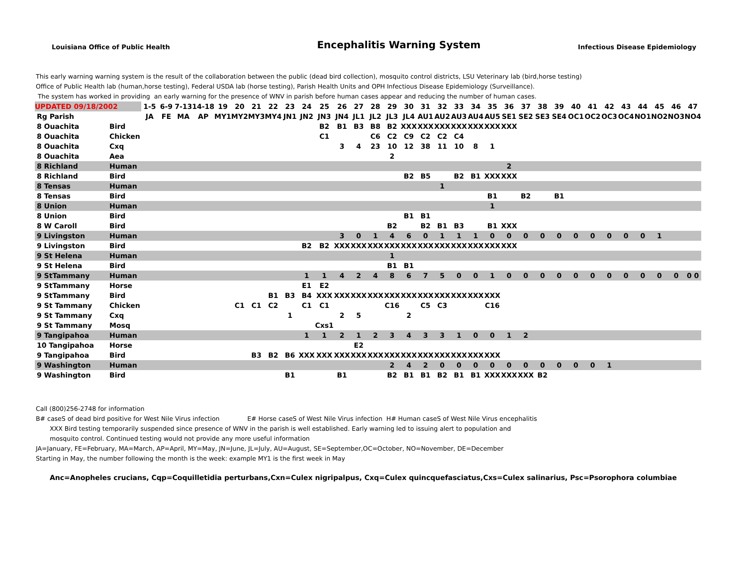Louisiana Office of Public Health Encephalitis Warning System Infectious Disease Epidemiology
This early warning warning system is the result of the collaboration between the public (dead bird collection), mosquito control districts, LSU Veterinary lab (bird,horse testing)
Office of Public Health lab (human,horse testing), Federal USDA lab (horse testing), Parish Health Units and OPH Infectious Disease Epidemiology (Surveillance).
The system has worked in providing an early warning for the presence of WNV in parish before human cases appear and reducing the number of human cases.
| UPDATED 09/18/2002 | | 1-5 | 6-9 | 7-13 | 14-18 | 19 | 20 | 21 | 22 | 23 | 24 | 25 | 26 | 27 | 28 | 29 | 30 | 31 | 32 | 33 | 34 | 35 | 36 | 37 | 38 | 39 | 40 | 41 | 42 | 43 | 44 | 45 | 46 | 47 |
| --- | --- | --- | --- | --- | --- | --- | --- | --- | --- | --- | --- | --- | --- | --- | --- | --- | --- | --- | --- | --- | --- | --- | --- | --- | --- | --- | --- | --- | --- | --- | --- | --- | --- | --- |
| Rg Parish | | JA | FE | MA | AP | MY1 | MY2 | MY3 | MY4 | JN1 | JN2 | JN3 | JN4 | JL1 | JL2 | JL3 | JL4 | AU1 | AU2 | AU3 | AU4 | AU5 | SE1 | SE2 | SE3 | SE4 | OC1 | OC2 | OC3 | OC4 | NO1 | NO2 | NO3 | NO4 |
| 8 Ouachita | Bird | | | | | | | | | | | B2 | B1 | B3 | B8 | B2 | XXX | XXX | XXX | XXX | XXX | XXX | XXX | | | | | | | | | | | |
| 8 Ouachita | Chicken | | | | | | | | | | | C1 | | | C6 | C2 | C9 | C2 | C2 | C4 | | | | | | | | | | | | | | |
| 8 Ouachita | Cxq | | | | | | | | | | | | 3 | 4 | 23 | 10 | 12 | 38 | 11 | 10 | 8 | 1 | | | | | | | | | | | | |
| 8 Ouachita | Aea | | | | | | | | | | | | | | | 2 | | | | | | | | | | | | | | | | | | |
| 8 Richland | Human | | | | | | | | | | | | | | | | | | | | | | 2 | | | | | | | | | | | |
| 8 Richland | Bird | | | | | | | | | | | | | | | | B2 | B5 | | B2 | B1 | XXX | XXX | | | | | | | | | | | |
| 8 Tensas | Human | | | | | | | | | | | | | | | | | | 1 | | | | | | | | | | | | | | | |
| 8 Tensas | Bird | | | | | | | | | | | | | | | | | | | | | B1 | | B2 | | B1 | | | | | | | | |
| 8 Union | Human | | | | | | | | | | | | | | | | | | | | | 1 | | | | | | | | | | | | |
| 8 Union | Bird | | | | | | | | | | | | | | | | B1 | B1 | | | | | | | | | | | | | | | | |
| 8 W Caroll | Bird | | | | | | | | | | | | | | | B2 | | B2 | B1 | B3 | | B1 | XXX | | | | | | | | | | | |
| 9 Livingston | Human | | | | | | | | | | | | 3 | 0 | 1 | 4 | 6 | 0 | 1 | 1 | 1 | 0 | 0 | 0 | 0 | 0 | 0 | 0 | 0 | 0 | 0 | 1 | | |
| 9 Livingston | Bird | | | | | | | | | | B2 | B2 | XXX | XXX | XXX | XXX | XXX | XXX | XXX | XXX | XXX | XXX | XXX | | | | | | | | | | | |
| 9 St Helena | Human | | | | | | | | | | | | | | | 1 | | | | | | | | | | | | | | | | | | |
| 9 St Helena | Bird | | | | | | | | | | | | | | | B1 | B1 | | | | | | | | | | | | | | | | | |
| 9 StTammany | Human | | | | | | | | | | 1 | 1 | 4 | 2 | 4 | 8 | 6 | 7 | 5 | 0 | 0 | 1 | 0 | 0 | 0 | 0 | 0 | 0 | 0 | 0 | 0 | 0 | 0 | 0 0 |
| 9 StTammany | Horse | | | | | | | | | | E1 | E2 | | | | | | | | | | | | | | | | | | | | | | |
| 9 StTammany | Bird | | | | | | | | B1 | B3 | B4 | XXX | XXX | XXX | XXX | XXX | XXX | XXX | XXX | XXX | XXX | XXX | | | | | | | | | | | | |
| 9 St Tammany | Chicken | | | | | | C1 | C1 | C2 | | C1 | C1 | | | | C16 | | C5 | C3 | | | C16 | | | | | | | | | | | | |
| 9 St Tammany | Cxq | | | | | | | | | 1 | | | 2 | 5 | | | 2 | | | | | | | | | | | | | | | | | |
| 9 St Tammany | Mosq | | | | | | | | | | | Cxs1 | | | | | | | | | | | | | | | | | | | | | | |
| 9 Tangipahoa | Human | | | | | | | | | | 1 | 1 | 2 | 1 | 2 | 3 | 4 | 3 | 3 | 1 | 0 | 0 | 1 | 2 | | | | | | | | | | |
| 10 Tangipahoa | Horse | | | | | | | | | | | | | E2 | | | | | | | | | | | | | | | | | | | | |
| 9 Tangipahoa | Bird | | | | | | | B3 | B2 | B6 | XXX | XXX | XXX | XXX | XXX | XXX | XXX | XXX | XXX | XXX | XXX | XXX | | | | | | | | | | | | |
| 9 Washington | Human | | | | | | | | | | | | | | | 2 | 4 | 2 | 0 | 0 | 0 | 0 | 0 | 0 | 0 | 0 | 0 | 0 | 1 | | | | | |
| 9 Washington | Bird | | | | | | | | | B1 | | | B1 | | | B2 | B1 | B1 | B2 | B1 | B1 | XXX | XXX | XXX | B2 | | | | | | | | | |
Call (800)256-2748 for information
B# caseS of dead bird positive for West Nile Virus infection E# Horse caseS of West Nile Virus infection H# Human caseS of West Nile Virus encephalitis
XXX Bird testing temporarily suspended since presence of WNV in the parish is well established. Early warning led to issuing alert to population and
mosquito control. Continued testing would not provide any more useful information
JA=January, FE=February, MA=March, AP=April, MY=May, JN=June, JL=July, AU=August, SE=September,OC=October, NO=November, DE=December
Starting in May, the number following the month is the week: example MY1 is the first week in May
Anc=Anopheles crucians, Cqp=Coquilletidia perturbans,Cxn=Culex nigripalpus, Cxq=Culex quincquefasciatus,Cxs=Culex salinarius, Psc=Psorophora columbiae